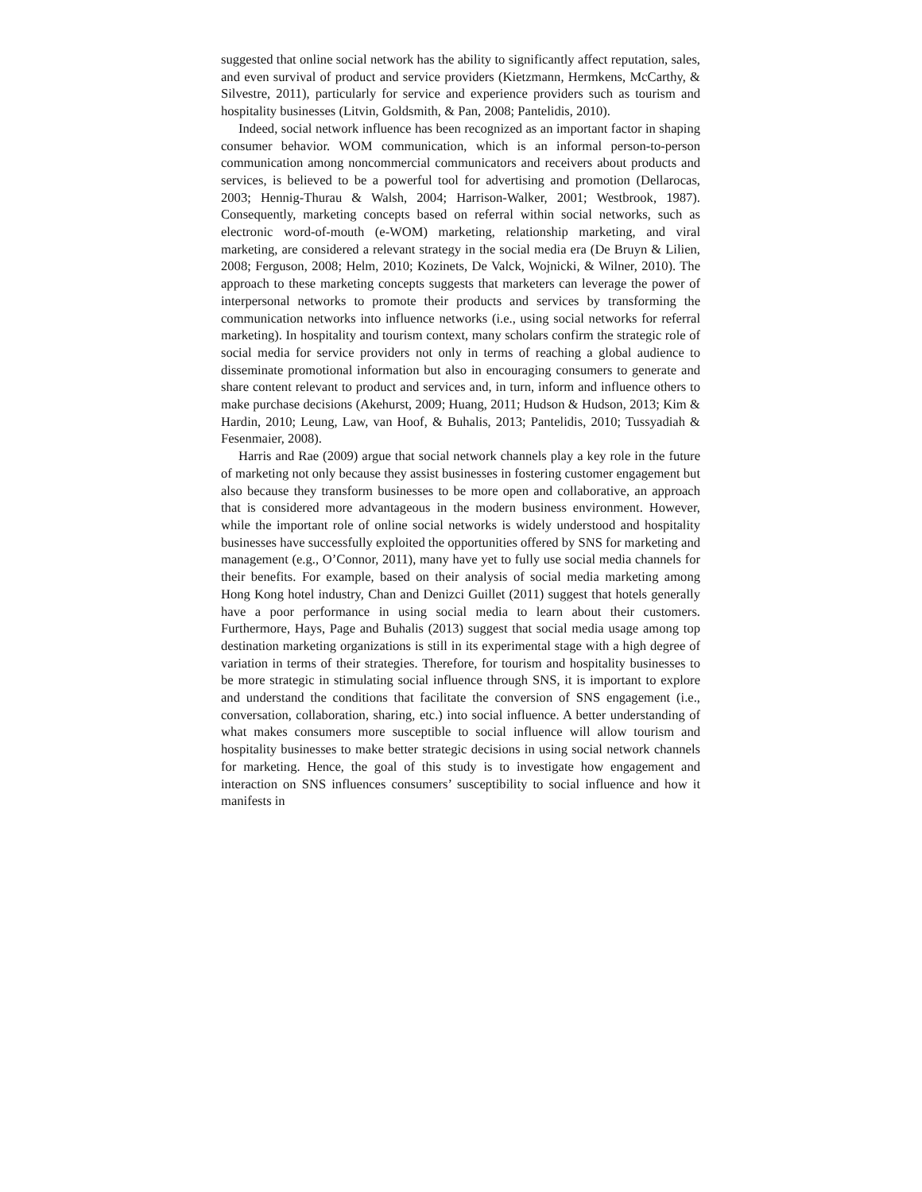suggested that online social network has the ability to significantly affect reputation, sales, and even survival of product and service providers (Kietzmann, Hermkens, McCarthy, & Silvestre, 2011), particularly for service and experience providers such as tourism and hospitality businesses (Litvin, Goldsmith, & Pan, 2008; Pantelidis, 2010).
Indeed, social network influence has been recognized as an important factor in shaping consumer behavior. WOM communication, which is an informal person-to-person communication among noncommercial communicators and receivers about products and services, is believed to be a powerful tool for advertising and promotion (Dellarocas, 2003; Hennig-Thurau & Walsh, 2004; Harrison-Walker, 2001; Westbrook, 1987). Consequently, marketing concepts based on referral within social networks, such as electronic word-of-mouth (e-WOM) marketing, relationship marketing, and viral marketing, are considered a relevant strategy in the social media era (De Bruyn & Lilien, 2008; Ferguson, 2008; Helm, 2010; Kozinets, De Valck, Wojnicki, & Wilner, 2010). The approach to these marketing concepts suggests that marketers can leverage the power of interpersonal networks to promote their products and services by transforming the communication networks into influence networks (i.e., using social networks for referral marketing). In hospitality and tourism context, many scholars confirm the strategic role of social media for service providers not only in terms of reaching a global audience to disseminate promotional information but also in encouraging consumers to generate and share content relevant to product and services and, in turn, inform and influence others to make purchase decisions (Akehurst, 2009; Huang, 2011; Hudson & Hudson, 2013; Kim & Hardin, 2010; Leung, Law, van Hoof, & Buhalis, 2013; Pantelidis, 2010; Tussyadiah & Fesenmaier, 2008).
Harris and Rae (2009) argue that social network channels play a key role in the future of marketing not only because they assist businesses in fostering customer engagement but also because they transform businesses to be more open and collaborative, an approach that is considered more advantageous in the modern business environment. However, while the important role of online social networks is widely understood and hospitality businesses have successfully exploited the opportunities offered by SNS for marketing and management (e.g., O’Connor, 2011), many have yet to fully use social media channels for their benefits. For example, based on their analysis of social media marketing among Hong Kong hotel industry, Chan and Denizci Guillet (2011) suggest that hotels generally have a poor performance in using social media to learn about their customers. Furthermore, Hays, Page and Buhalis (2013) suggest that social media usage among top destination marketing organizations is still in its experimental stage with a high degree of variation in terms of their strategies. Therefore, for tourism and hospitality businesses to be more strategic in stimulating social influence through SNS, it is important to explore and understand the conditions that facilitate the conversion of SNS engagement (i.e., conversation, collaboration, sharing, etc.) into social influence. A better understanding of what makes consumers more susceptible to social influence will allow tourism and hospitality businesses to make better strategic decisions in using social network channels for marketing. Hence, the goal of this study is to investigate how engagement and interaction on SNS influences consumers’ susceptibility to social influence and how it manifests in